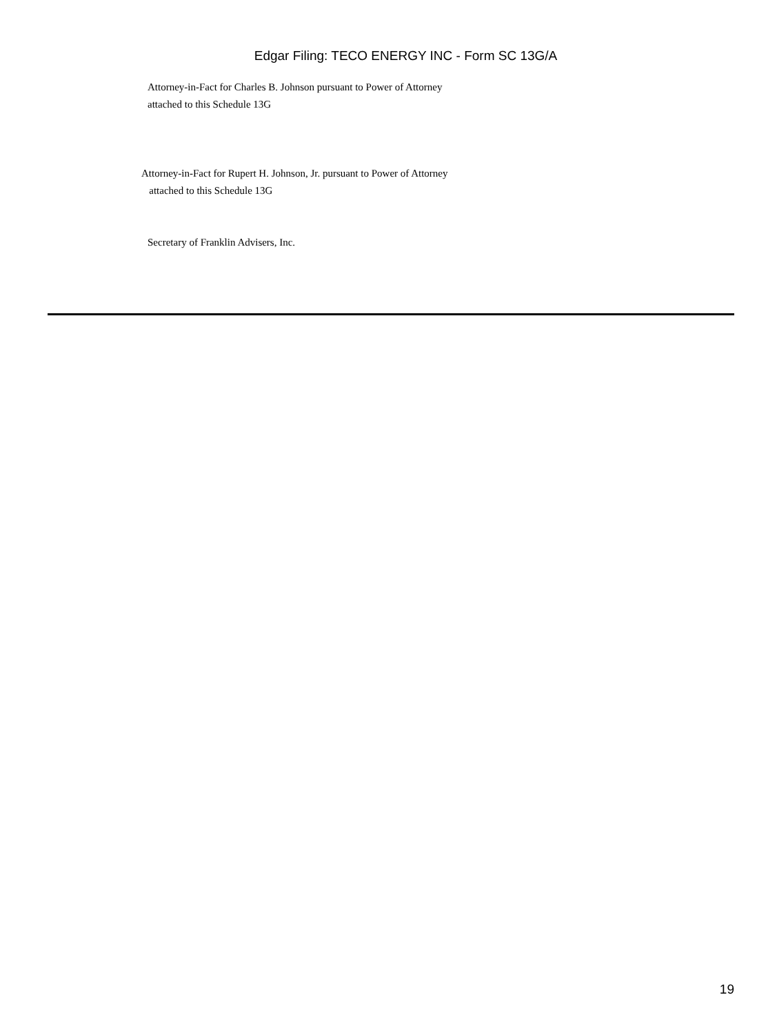Edgar Filing: TECO ENERGY INC - Form SC 13G/A
Attorney-in-Fact for Charles B. Johnson pursuant to Power of Attorney
attached to this Schedule 13G
Attorney-in-Fact for Rupert H. Johnson, Jr. pursuant to Power of Attorney
attached to this Schedule 13G
Secretary of Franklin Advisers, Inc.
19